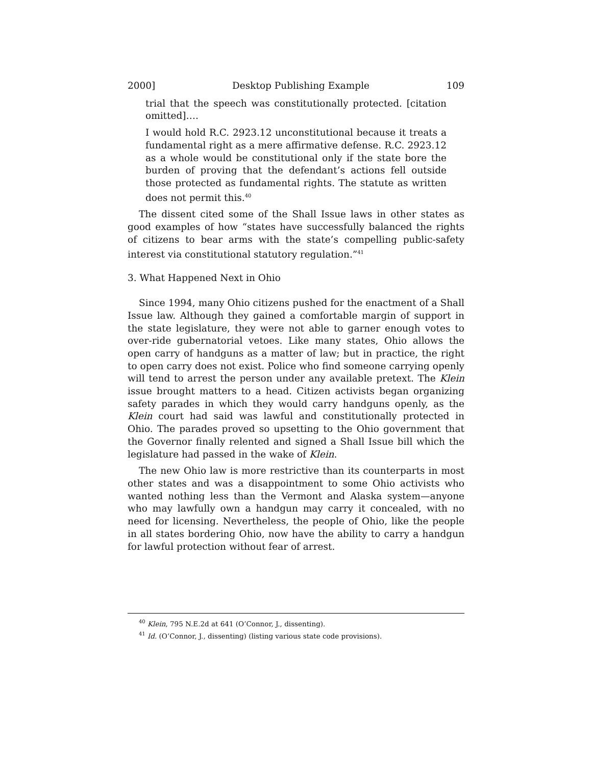2000] Desktop Publishing Example 109
trial that the speech was constitutionally protected. [citation omitted]….
I would hold R.C. 2923.12 unconstitutional because it treats a fundamental right as a mere affirmative defense. R.C. 2923.12 as a whole would be constitutional only if the state bore the burden of proving that the defendant’s actions fell outside those protected as fundamental rights. The statute as written does not permit this.<sup>40</sup>
The dissent cited some of the Shall Issue laws in other states as good examples of how “states have successfully balanced the rights of citizens to bear arms with the state’s compelling public-safety interest via constitutional statutory regulation.”<sup>41</sup>
3. What Happened Next in Ohio
Since 1994, many Ohio citizens pushed for the enactment of a Shall Issue law. Although they gained a comfortable margin of support in the state legislature, they were not able to garner enough votes to over-ride gubernatorial vetoes. Like many states, Ohio allows the open carry of handguns as a matter of law; but in practice, the right to open carry does not exist. Police who find someone carrying openly will tend to arrest the person under any available pretext. The Klein issue brought matters to a head. Citizen activists began organizing safety parades in which they would carry handguns openly, as the Klein court had said was lawful and constitutionally protected in Ohio. The parades proved so upsetting to the Ohio government that the Governor finally relented and signed a Shall Issue bill which the legislature had passed in the wake of Klein.
The new Ohio law is more restrictive than its counterparts in most other states and was a disappointment to some Ohio activists who wanted nothing less than the Vermont and Alaska system—anyone who may lawfully own a handgun may carry it concealed, with no need for licensing. Nevertheless, the people of Ohio, like the people in all states bordering Ohio, now have the ability to carry a handgun for lawful protection without fear of arrest.
<sup>40</sup> Klein, 795 N.E.2d at 641 (O’Connor, J., dissenting).
<sup>41</sup> Id. (O’Connor, J., dissenting) (listing various state code provisions).